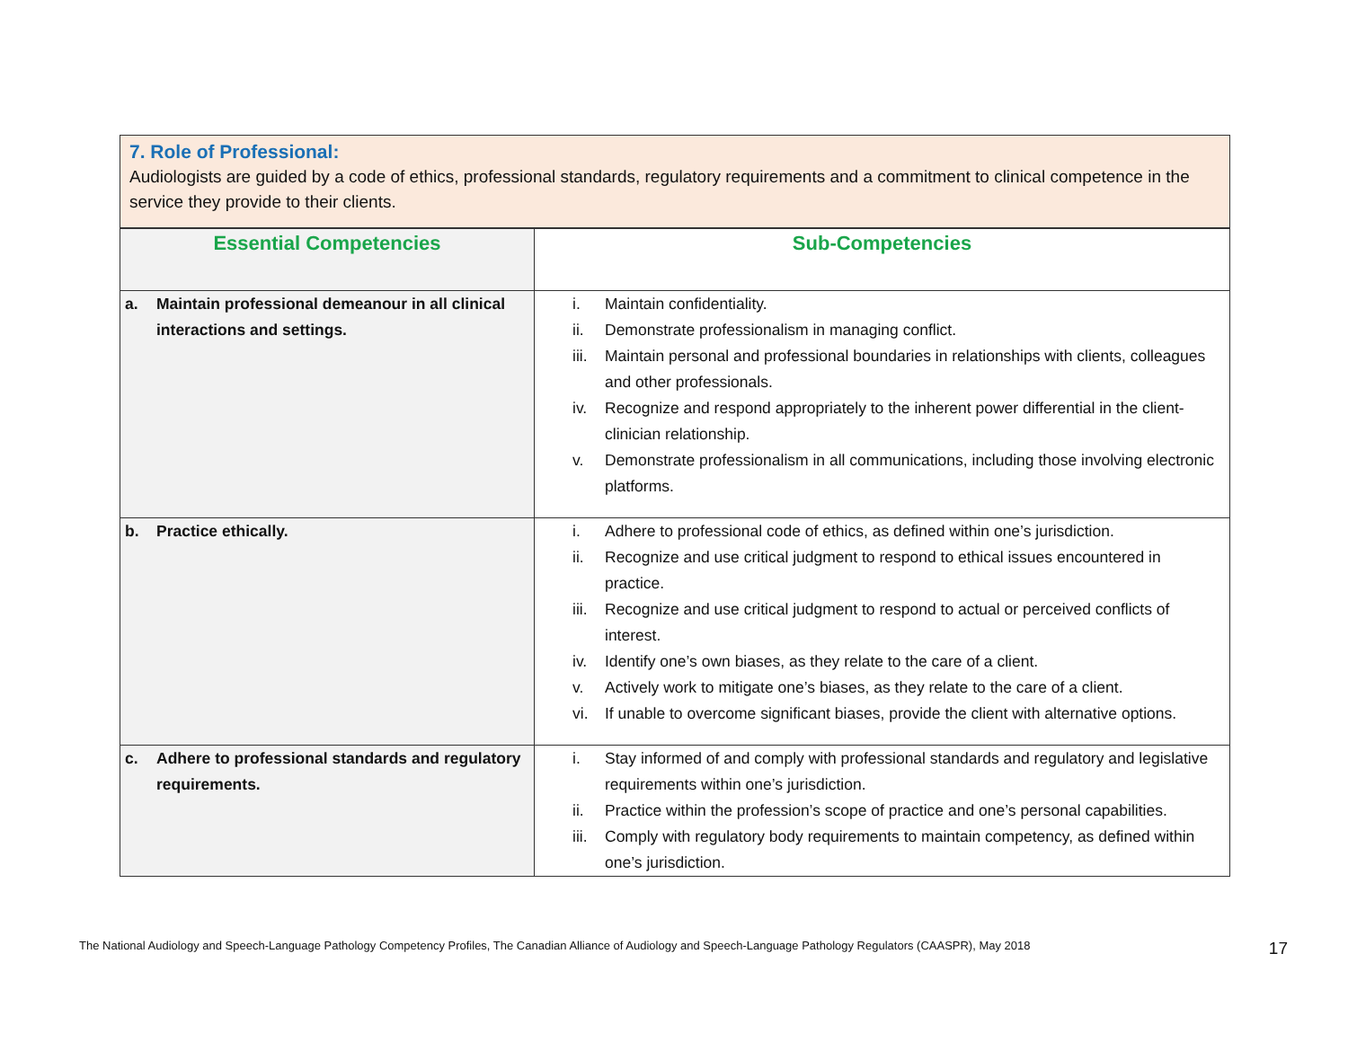7. Role of Professional:
Audiologists are guided by a code of ethics, professional standards, regulatory requirements and a commitment to clinical competence in the service they provide to their clients.
| Essential Competencies | Sub-Competencies |
| --- | --- |
| a. Maintain professional demeanour in all clinical interactions and settings. | i. Maintain confidentiality. ii. Demonstrate professionalism in managing conflict. iii. Maintain personal and professional boundaries in relationships with clients, colleagues and other professionals. iv. Recognize and respond appropriately to the inherent power differential in the client-clinician relationship. v. Demonstrate professionalism in all communications, including those involving electronic platforms. |
| b. Practice ethically. | i. Adhere to professional code of ethics, as defined within one’s jurisdiction. ii. Recognize and use critical judgment to respond to ethical issues encountered in practice. iii. Recognize and use critical judgment to respond to actual or perceived conflicts of interest. iv. Identify one’s own biases, as they relate to the care of a client. v. Actively work to mitigate one’s biases, as they relate to the care of a client. vi. If unable to overcome significant biases, provide the client with alternative options. |
| c. Adhere to professional standards and regulatory requirements. | i. Stay informed of and comply with professional standards and regulatory and legislative requirements within one’s jurisdiction. ii. Practice within the profession’s scope of practice and one’s personal capabilities. iii. Comply with regulatory body requirements to maintain competency, as defined within one’s jurisdiction. |
The National Audiology and Speech-Language Pathology Competency Profiles, The Canadian Alliance of Audiology and Speech-Language Pathology Regulators (CAASPR), May 2018 17